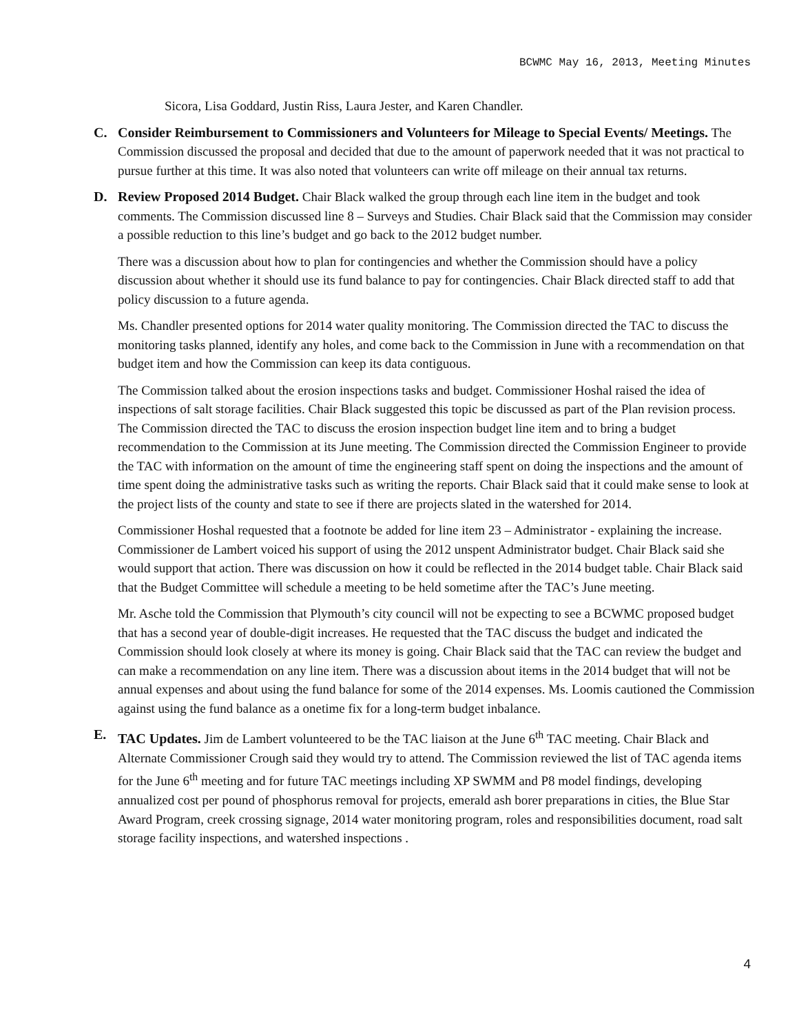BCWMC May 16, 2013, Meeting Minutes
Sicora, Lisa Goddard, Justin Riss, Laura Jester, and Karen Chandler.
C. Consider Reimbursement to Commissioners and Volunteers for Mileage to Special Events/ Meetings. The Commission discussed the proposal and decided that due to the amount of paperwork needed that it was not practical to pursue further at this time. It was also noted that volunteers can write off mileage on their annual tax returns.
D. Review Proposed 2014 Budget. Chair Black walked the group through each line item in the budget and took comments. The Commission discussed line 8 – Surveys and Studies. Chair Black said that the Commission may consider a possible reduction to this line’s budget and go back to the 2012 budget number.
There was a discussion about how to plan for contingencies and whether the Commission should have a policy discussion about whether it should use its fund balance to pay for contingencies. Chair Black directed staff to add that policy discussion to a future agenda.
Ms. Chandler presented options for 2014 water quality monitoring. The Commission directed the TAC to discuss the monitoring tasks planned, identify any holes, and come back to the Commission in June with a recommendation on that budget item and how the Commission can keep its data contiguous.
The Commission talked about the erosion inspections tasks and budget. Commissioner Hoshal raised the idea of inspections of salt storage facilities. Chair Black suggested this topic be discussed as part of the Plan revision process. The Commission directed the TAC to discuss the erosion inspection budget line item and to bring a budget recommendation to the Commission at its June meeting. The Commission directed the Commission Engineer to provide the TAC with information on the amount of time the engineering staff spent on doing the inspections and the amount of time spent doing the administrative tasks such as writing the reports. Chair Black said that it could make sense to look at the project lists of the county and state to see if there are projects slated in the watershed for 2014.
Commissioner Hoshal requested that a footnote be added for line item 23 – Administrator - explaining the increase. Commissioner de Lambert voiced his support of using the 2012 unspent Administrator budget. Chair Black said she would support that action. There was discussion on how it could be reflected in the 2014 budget table. Chair Black said that the Budget Committee will schedule a meeting to be held sometime after the TAC’s June meeting.
Mr. Asche told the Commission that Plymouth’s city council will not be expecting to see a BCWMC proposed budget that has a second year of double-digit increases. He requested that the TAC discuss the budget and indicated the Commission should look closely at where its money is going. Chair Black said that the TAC can review the budget and can make a recommendation on any line item. There was a discussion about items in the 2014 budget that will not be annual expenses and about using the fund balance for some of the 2014 expenses. Ms. Loomis cautioned the Commission against using the fund balance as a onetime fix for a long-term budget inbalance.
E. TAC Updates. Jim de Lambert volunteered to be the TAC liaison at the June 6<sup>th</sup> TAC meeting. Chair Black and Alternate Commissioner Crough said they would try to attend. The Commission reviewed the list of TAC agenda items for the June 6<sup>th</sup> meeting and for future TAC meetings including XP SWMM and P8 model findings, developing annualized cost per pound of phosphorus removal for projects, emerald ash borer preparations in cities, the Blue Star Award Program, creek crossing signage, 2014 water monitoring program, roles and responsibilities document, road salt storage facility inspections, and watershed inspections .
4